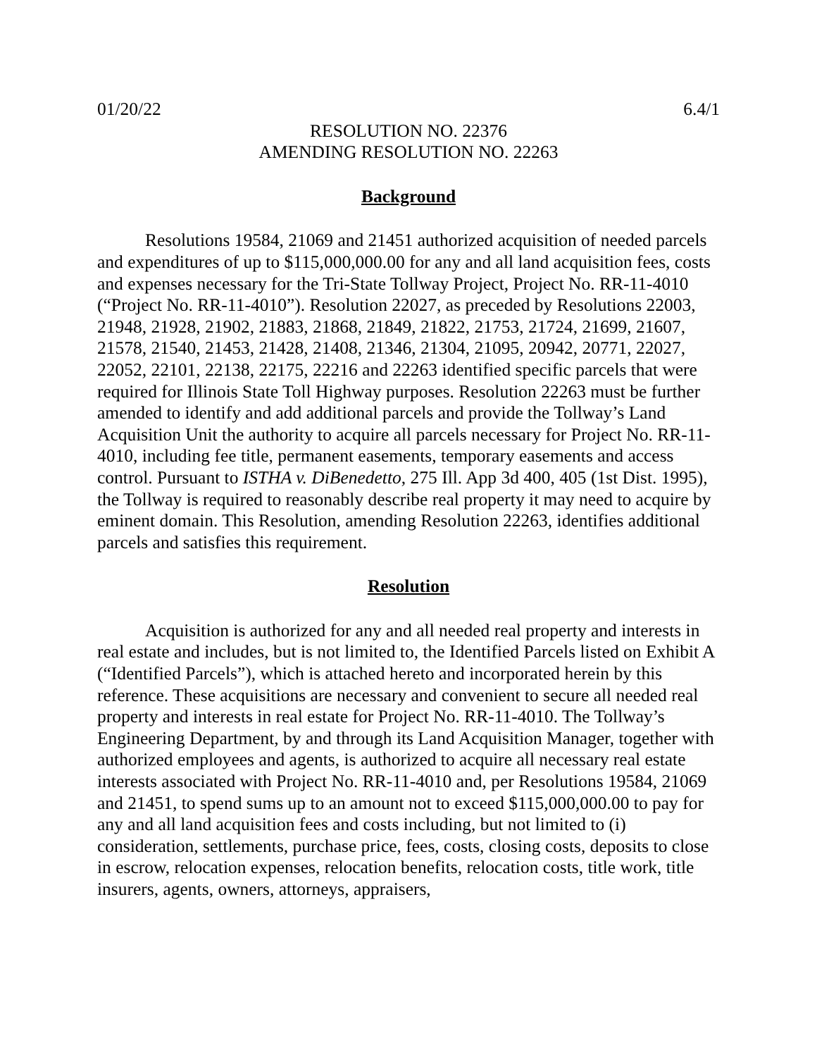01/20/22 6.4/1
RESOLUTION NO. 22376
AMENDING RESOLUTION NO. 22263
Background
Resolutions 19584, 21069 and 21451 authorized acquisition of needed parcels and expenditures of up to $115,000,000.00 for any and all land acquisition fees, costs and expenses necessary for the Tri-State Tollway Project, Project No. RR-11-4010 (“Project No. RR-11-4010”). Resolution 22027, as preceded by Resolutions 22003, 21948, 21928, 21902, 21883, 21868, 21849, 21822, 21753, 21724, 21699, 21607, 21578, 21540, 21453, 21428, 21408, 21346, 21304, 21095, 20942, 20771, 22027, 22052, 22101, 22138, 22175, 22216 and 22263 identified specific parcels that were required for Illinois State Toll Highway purposes. Resolution 22263 must be further amended to identify and add additional parcels and provide the Tollway’s Land Acquisition Unit the authority to acquire all parcels necessary for Project No. RR-11-4010, including fee title, permanent easements, temporary easements and access control. Pursuant to ISTHA v. DiBenedetto, 275 Ill. App 3d 400, 405 (1st Dist. 1995), the Tollway is required to reasonably describe real property it may need to acquire by eminent domain. This Resolution, amending Resolution 22263, identifies additional parcels and satisfies this requirement.
Resolution
Acquisition is authorized for any and all needed real property and interests in real estate and includes, but is not limited to, the Identified Parcels listed on Exhibit A (“Identified Parcels”), which is attached hereto and incorporated herein by this reference. These acquisitions are necessary and convenient to secure all needed real property and interests in real estate for Project No. RR-11-4010. The Tollway’s Engineering Department, by and through its Land Acquisition Manager, together with authorized employees and agents, is authorized to acquire all necessary real estate interests associated with Project No. RR-11-4010 and, per Resolutions 19584, 21069 and 21451, to spend sums up to an amount not to exceed $115,000,000.00 to pay for any and all land acquisition fees and costs including, but not limited to (i) consideration, settlements, purchase price, fees, costs, closing costs, deposits to close in escrow, relocation expenses, relocation benefits, relocation costs, title work, title insurers, agents, owners, attorneys, appraisers,